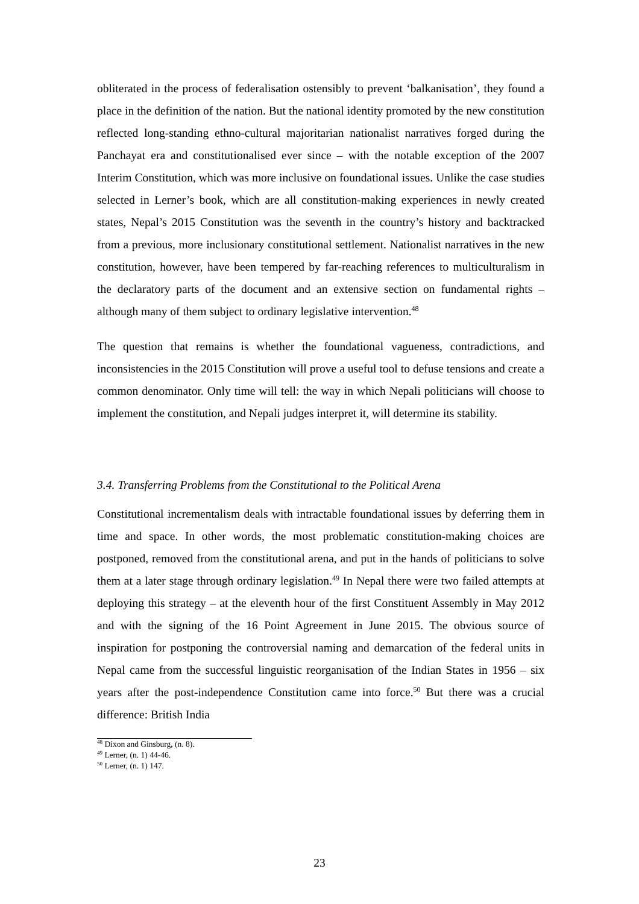obliterated in the process of federalisation ostensibly to prevent ‘balkanisation’, they found a place in the definition of the nation. But the national identity promoted by the new constitution reflected long-standing ethno-cultural majoritarian nationalist narratives forged during the Panchayat era and constitutionalised ever since – with the notable exception of the 2007 Interim Constitution, which was more inclusive on foundational issues. Unlike the case studies selected in Lerner’s book, which are all constitution-making experiences in newly created states, Nepal’s 2015 Constitution was the seventh in the country’s history and backtracked from a previous, more inclusionary constitutional settlement. Nationalist narratives in the new constitution, however, have been tempered by far-reaching references to multiculturalism in the declaratory parts of the document and an extensive section on fundamental rights – although many of them subject to ordinary legislative intervention.<sup>48</sup>
The question that remains is whether the foundational vagueness, contradictions, and inconsistencies in the 2015 Constitution will prove a useful tool to defuse tensions and create a common denominator. Only time will tell: the way in which Nepali politicians will choose to implement the constitution, and Nepali judges interpret it, will determine its stability.
3.4. Transferring Problems from the Constitutional to the Political Arena
Constitutional incrementalism deals with intractable foundational issues by deferring them in time and space. In other words, the most problematic constitution-making choices are postponed, removed from the constitutional arena, and put in the hands of politicians to solve them at a later stage through ordinary legislation.<sup>49</sup> In Nepal there were two failed attempts at deploying this strategy – at the eleventh hour of the first Constituent Assembly in May 2012 and with the signing of the 16 Point Agreement in June 2015. The obvious source of inspiration for postponing the controversial naming and demarcation of the federal units in Nepal came from the successful linguistic reorganisation of the Indian States in 1956 – six years after the post-independence Constitution came into force.<sup>50</sup> But there was a crucial difference: British India
<sup>48</sup> Dixon and Ginsburg, (n. 8).
<sup>49</sup> Lerner, (n. 1) 44-46.
<sup>50</sup> Lerner, (n. 1) 147.
23